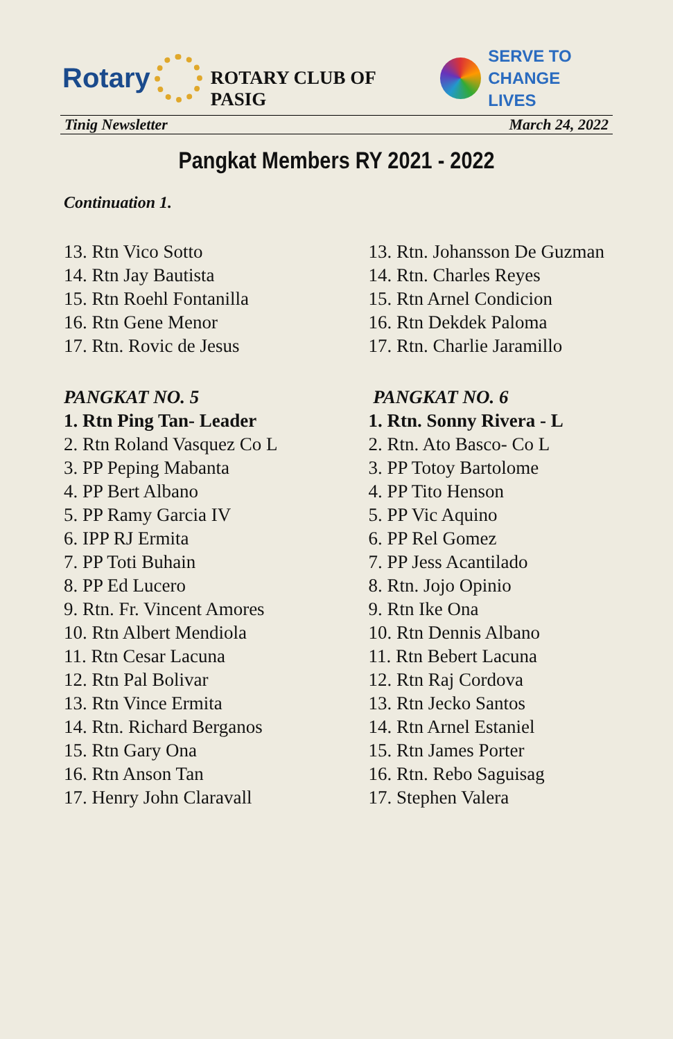Rotary
ROTARY CLUB OF PASIG
SERVE TO
CHANGE LIVES
Tinig Newsletter March 24, 2022
Pangkat Members RY 2021 - 2022
Continuation 1.
13. Rtn Vico Sotto
14. Rtn Jay Bautista
15. Rtn Roehl Fontanilla
16. Rtn Gene Menor
17. Rtn. Rovic de Jesus
PANGKAT NO. 5
1. Rtn Ping Tan- Leader
2. Rtn Roland Vasquez Co L
3. PP Peping Mabanta
4. PP Bert Albano
5. PP Ramy Garcia IV
6. IPP RJ Ermita
7. PP Toti Buhain
8. PP Ed Lucero
9. Rtn. Fr. Vincent Amores
10. Rtn Albert Mendiola
11. Rtn Cesar Lacuna
12. Rtn Pal Bolivar
13. Rtn Vince Ermita
14. Rtn. Richard Berganos
15. Rtn Gary Ona
16. Rtn Anson Tan
17. Henry John Claravall
13. Rtn. Johansson De Guzman
14. Rtn. Charles Reyes
15. Rtn Arnel Condicion
16. Rtn Dekdek Paloma
17. Rtn. Charlie Jaramillo
PANGKAT NO. 6
1. Rtn. Sonny Rivera - L
2. Rtn. Ato Basco- Co L
3. PP Totoy Bartolome
4. PP Tito Henson
5. PP Vic Aquino
6. PP Rel Gomez
7. PP Jess Acantilado
8. Rtn. Jojo Opinio
9. Rtn Ike Ona
10. Rtn Dennis Albano
11. Rtn Bebert Lacuna
12. Rtn Raj Cordova
13. Rtn Jecko Santos
14. Rtn Arnel Estaniel
15. Rtn James Porter
16. Rtn. Rebo Saguisag
17. Stephen Valera